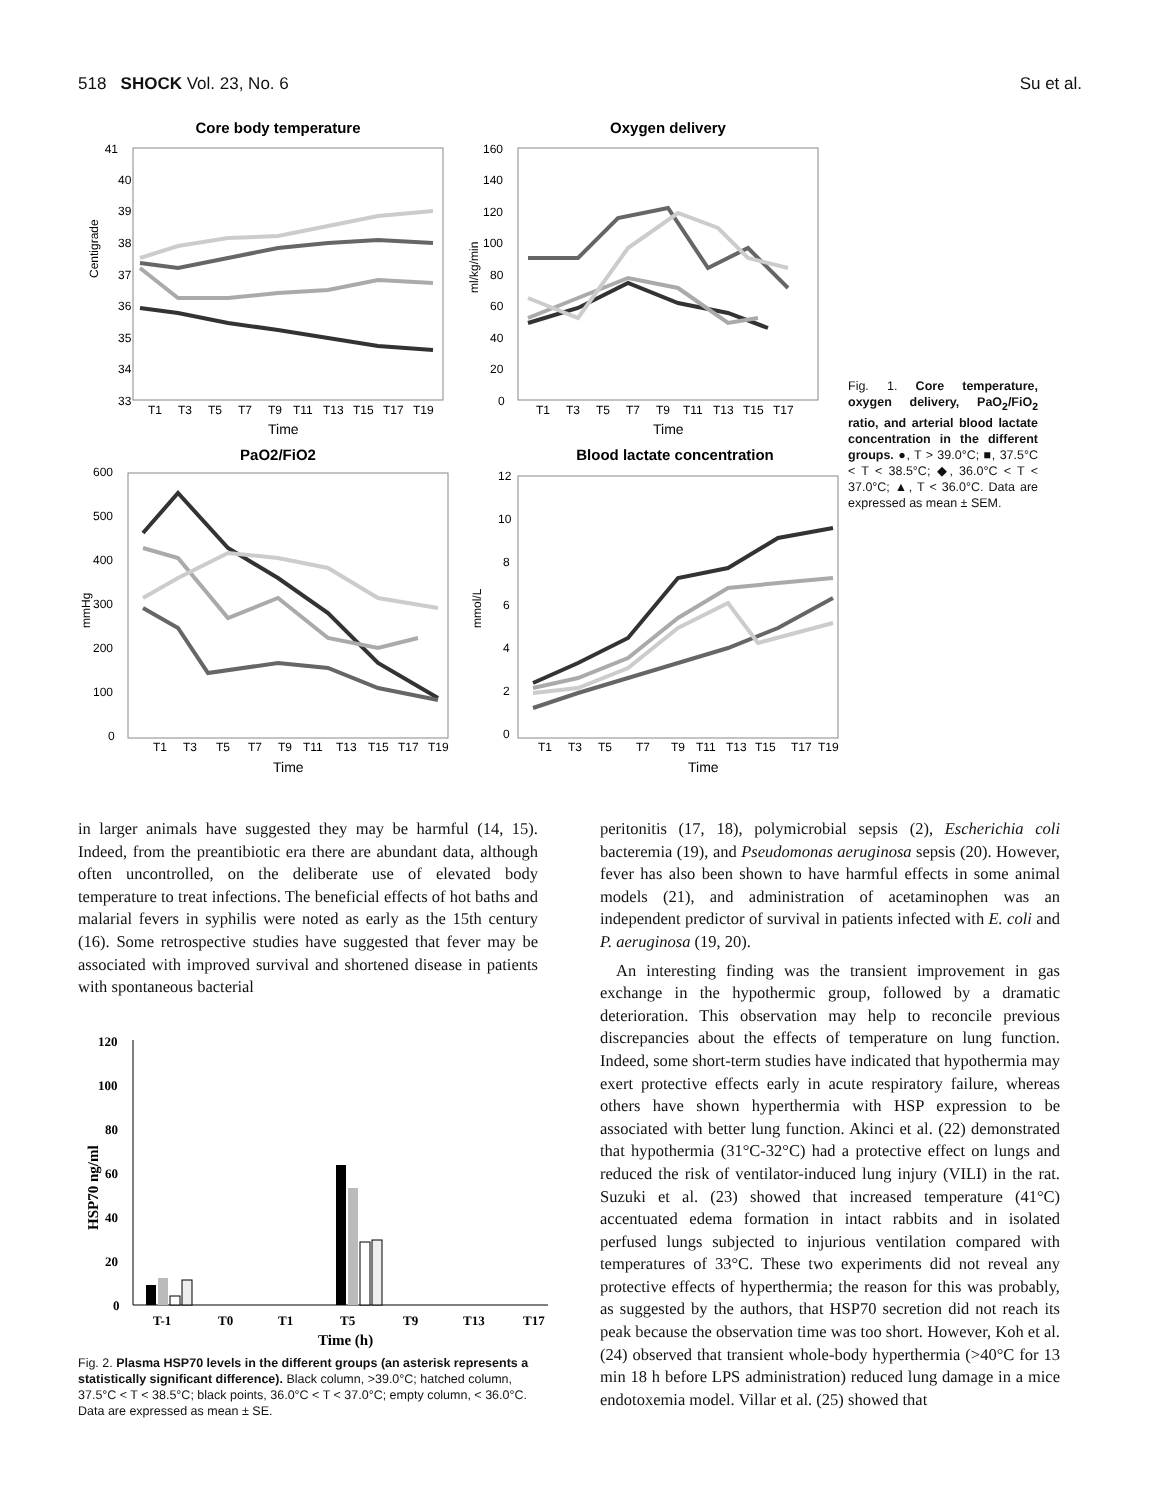518 SHOCK Vol. 23, No. 6 Su et al.
Core body temperature
41
40
39
38
37
36
35
34
33
Centigrade
T1
T3
T5
T7
T9
T11
T13
T15
T17
T19
Time
Oxygen delivery
160
140
120
100
80
60
40
20
0
ml/kg/min
T1
T3
T5
T7
T9
T11
T13
T15
T17
Time
PaO2/FiO2
600
500
400
300
200
100
0
mmHg
T1
T3
T5
T7
T9
T11
T13
T15
T17
T19
Time
Blood lactate concentration
12
10
8
6
4
2
0
mmol/L
T1
T3
T5
T7
T9
T11
T13
T15
T17
T19
Time
Fig. 1. Core temperature, oxygen delivery, PaO<sub>2</sub>/FiO<sub>2</sub> ratio, and arterial blood lactate concentration in the different groups. ●, T > 39.0°C; ■, 37.5°C < T < 38.5°C; ◆, 36.0°C < T < 37.0°C; ▲, T < 36.0°C. Data are expressed as mean ± SEM.
in larger animals have suggested they may be harmful (14, 15). Indeed, from the preantibiotic era there are abundant data, although often uncontrolled, on the deliberate use of elevated body temperature to treat infections. The beneficial effects of hot baths and malarial fevers in syphilis were noted as early as the 15th century (16). Some retrospective studies have suggested that fever may be associated with improved survival and shortened disease in patients with spontaneous bacterial
HSP70 ng/ml
120
100
80
60
40
20
0
T-1
T0
T1
T5
T9
T13
T17
Time (h)
Fig. 2. Plasma HSP70 levels in the different groups (an asterisk represents a statistically significant difference). Black column, >39.0°C; hatched column, 37.5°C < T < 38.5°C; black points, 36.0°C < T < 37.0°C; empty column, < 36.0°C. Data are expressed as mean ± SE.
peritonitis (17, 18), polymicrobial sepsis (2), Escherichia coli bacteremia (19), and Pseudomonas aeruginosa sepsis (20). However, fever has also been shown to have harmful effects in some animal models (21), and administration of acetaminophen was an independent predictor of survival in patients infected with E. coli and P. aeruginosa (19, 20).
An interesting finding was the transient improvement in gas exchange in the hypothermic group, followed by a dramatic deterioration. This observation may help to reconcile previous discrepancies about the effects of temperature on lung function. Indeed, some short-term studies have indicated that hypothermia may exert protective effects early in acute respiratory failure, whereas others have shown hyperthermia with HSP expression to be associated with better lung function. Akinci et al. (22) demonstrated that hypothermia (31°C-32°C) had a protective effect on lungs and reduced the risk of ventilator-induced lung injury (VILI) in the rat. Suzuki et al. (23) showed that increased temperature (41°C) accentuated edema formation in intact rabbits and in isolated perfused lungs subjected to injurious ventilation compared with temperatures of 33°C. These two experiments did not reveal any protective effects of hyperthermia; the reason for this was probably, as suggested by the authors, that HSP70 secretion did not reach its peak because the observation time was too short. However, Koh et al. (24) observed that transient whole-body hyperthermia (>40°C for 13 min 18 h before LPS administration) reduced lung damage in a mice endotoxemia model. Villar et al. (25) showed that